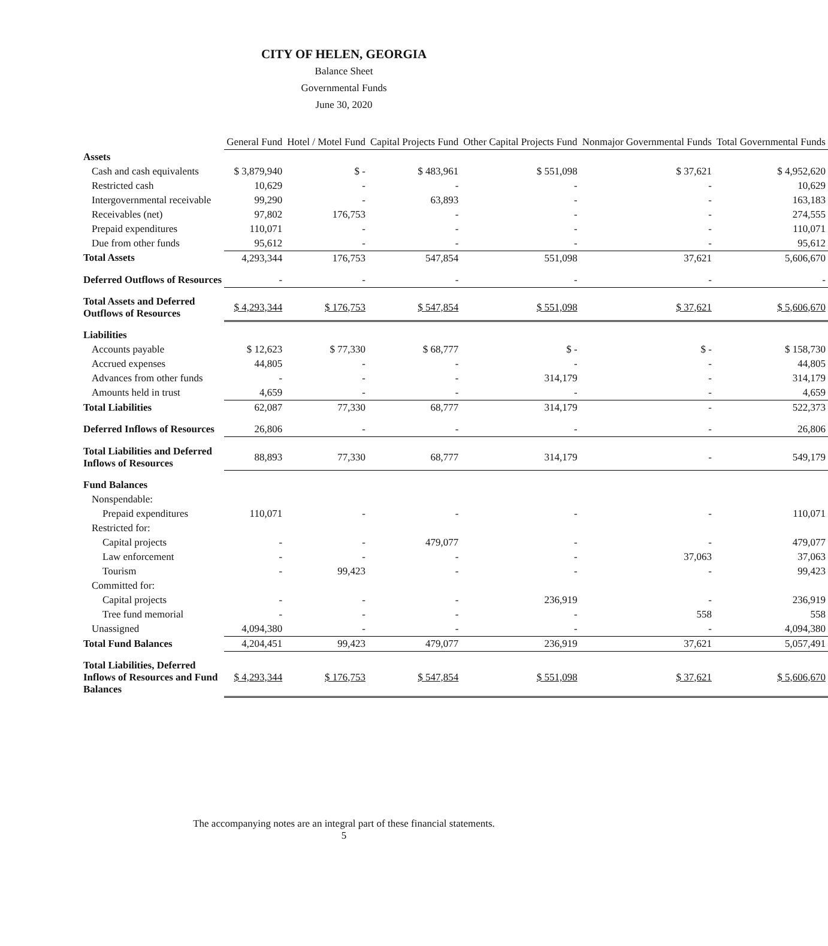CITY OF HELEN, GEORGIA
Balance Sheet
Governmental Funds
June 30, 2020
| | General Fund | Hotel / Motel Fund | Capital Projects Fund | Other Capital Projects Fund | Nonmajor Governmental Funds | Total Governmental Funds |
| --- | --- | --- | --- | --- | --- | --- |
| Assets | | | | | | |
| Cash and cash equivalents | $ 3,879,940 | $ - | $ 483,961 | $ 551,098 | $ 37,621 | $ 4,952,620 |
| Restricted cash | 10,629 | - | - | - | - | 10,629 |
| Intergovernmental receivable | 99,290 | - | 63,893 | - | - | 163,183 |
| Receivables (net) | 97,802 | 176,753 | - | - | - | 274,555 |
| Prepaid expenditures | 110,071 | - | - | - | - | 110,071 |
| Due from other funds | 95,612 | - | - | - | - | 95,612 |
| Total Assets | 4,293,344 | 176,753 | 547,854 | 551,098 | 37,621 | 5,606,670 |
| Deferred Outflows of Resources | - | - | - | - | - | - |
| Total Assets and Deferred Outflows of Resources | $ 4,293,344 | $ 176,753 | $ 547,854 | $ 551,098 | $ 37,621 | $ 5,606,670 |
| Liabilities | | | | | | |
| Accounts payable | $ 12,623 | $ 77,330 | $ 68,777 | $ - | $ - | $ 158,730 |
| Accrued expenses | 44,805 | - | - | - | - | 44,805 |
| Advances from other funds | - | - | - | 314,179 | - | 314,179 |
| Amounts held in trust | 4,659 | - | - | - | - | 4,659 |
| Total Liabilities | 62,087 | 77,330 | 68,777 | 314,179 | - | 522,373 |
| Deferred Inflows of Resources | 26,806 | - | - | - | - | 26,806 |
| Total Liabilities and Deferred Inflows of Resources | 88,893 | 77,330 | 68,777 | 314,179 | - | 549,179 |
| Fund Balances | | | | | | |
| Nonspendable: | | | | | | |
| Prepaid expenditures | 110,071 | - | - | - | - | 110,071 |
| Restricted for: | | | | | | |
| Capital projects | - | - | 479,077 | - | - | 479,077 |
| Law enforcement | - | - | - | - | 37,063 | 37,063 |
| Tourism | - | 99,423 | - | - | - | 99,423 |
| Committed for: | | | | | | |
| Capital projects | - | - | - | 236,919 | - | 236,919 |
| Tree fund memorial | - | - | - | - | 558 | 558 |
| Unassigned | 4,094,380 | - | - | - | - | 4,094,380 |
| Total Fund Balances | 4,204,451 | 99,423 | 479,077 | 236,919 | 37,621 | 5,057,491 |
| Total Liabilities, Deferred Inflows of Resources and Fund Balances | $ 4,293,344 | $ 176,753 | $ 547,854 | $ 551,098 | $ 37,621 | $ 5,606,670 |
The accompanying notes are an integral part of these financial statements.
5